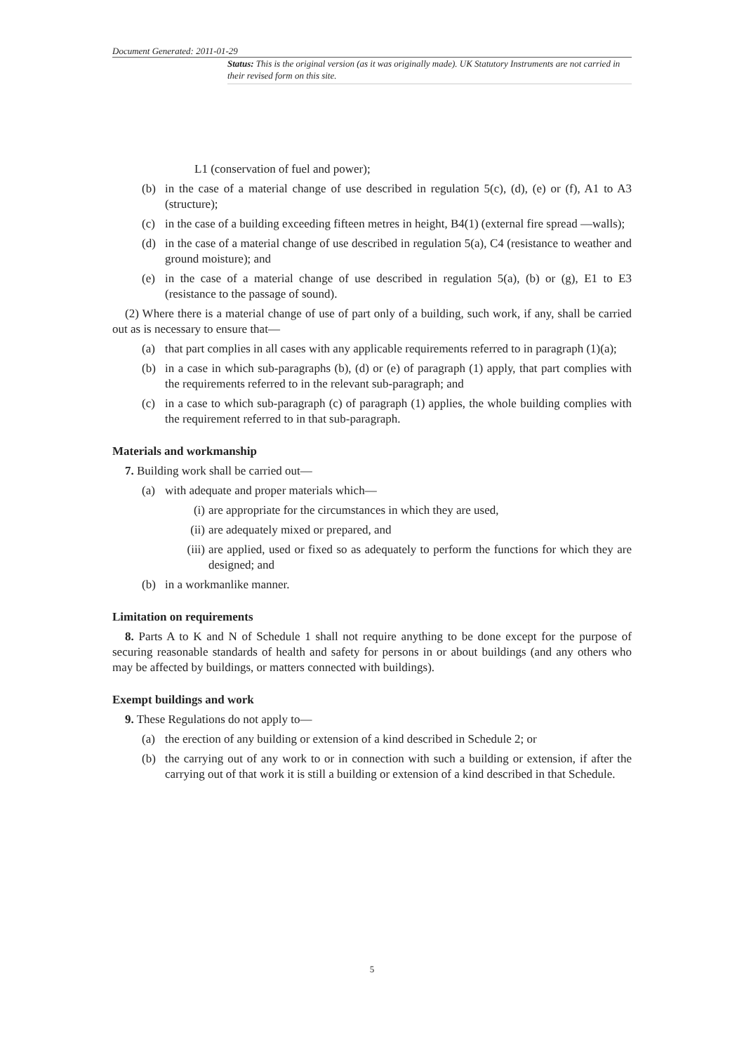Document Generated: 2011-01-29
Status: This is the original version (as it was originally made). UK Statutory Instruments are not carried in their revised form on this site.
L1 (conservation of fuel and power);
(b) in the case of a material change of use described in regulation 5(c), (d), (e) or (f), A1 to A3 (structure);
(c) in the case of a building exceeding fifteen metres in height, B4(1) (external fire spread —walls);
(d) in the case of a material change of use described in regulation 5(a), C4 (resistance to weather and ground moisture); and
(e) in the case of a material change of use described in regulation 5(a), (b) or (g), E1 to E3 (resistance to the passage of sound).
(2) Where there is a material change of use of part only of a building, such work, if any, shall be carried out as is necessary to ensure that—
(a) that part complies in all cases with any applicable requirements referred to in paragraph (1)(a);
(b) in a case in which sub-paragraphs (b), (d) or (e) of paragraph (1) apply, that part complies with the requirements referred to in the relevant sub-paragraph; and
(c) in a case to which sub-paragraph (c) of paragraph (1) applies, the whole building complies with the requirement referred to in that sub-paragraph.
Materials and workmanship
7. Building work shall be carried out—
(a) with adequate and proper materials which—
(i) are appropriate for the circumstances in which they are used,
(ii) are adequately mixed or prepared, and
(iii) are applied, used or fixed so as adequately to perform the functions for which they are designed; and
(b) in a workmanlike manner.
Limitation on requirements
8. Parts A to K and N of Schedule 1 shall not require anything to be done except for the purpose of securing reasonable standards of health and safety for persons in or about buildings (and any others who may be affected by buildings, or matters connected with buildings).
Exempt buildings and work
9. These Regulations do not apply to—
(a) the erection of any building or extension of a kind described in Schedule 2; or
(b) the carrying out of any work to or in connection with such a building or extension, if after the carrying out of that work it is still a building or extension of a kind described in that Schedule.
5